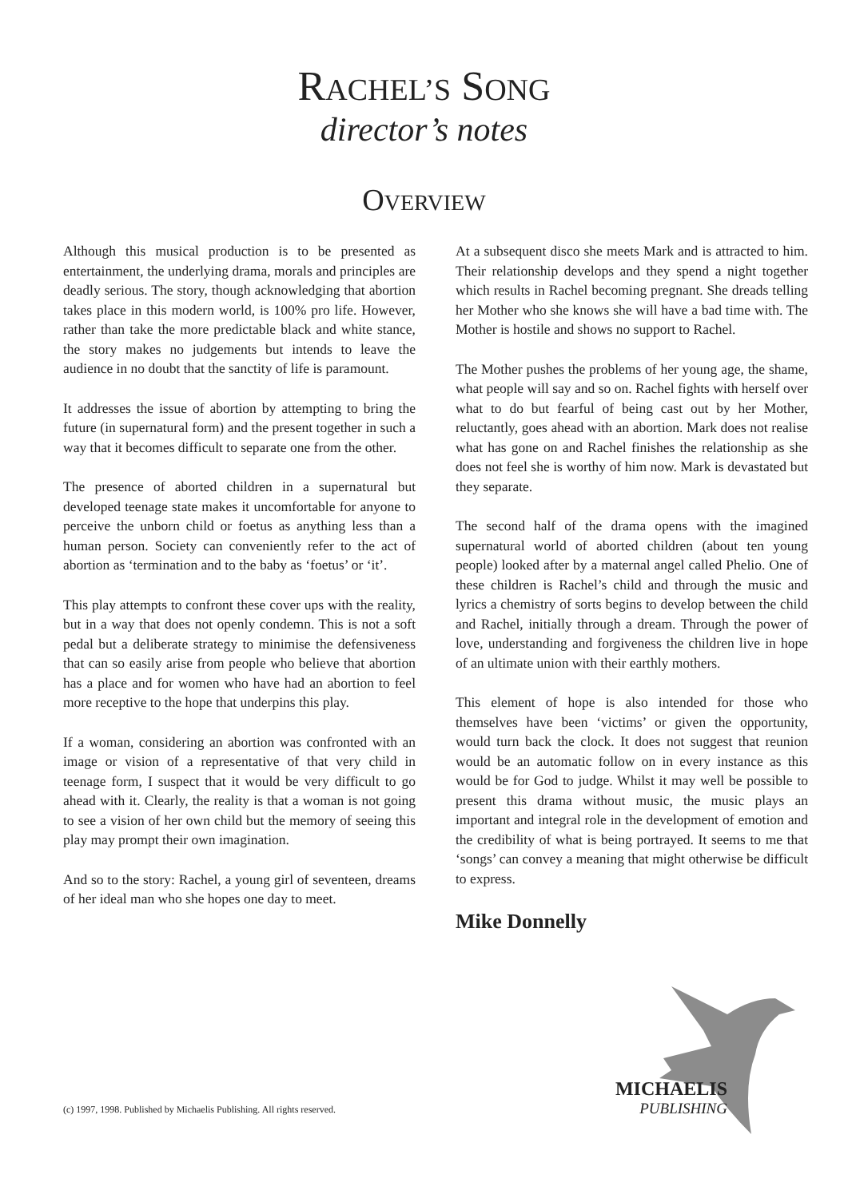RACHEL’S SONG
director’s notes
OVERVIEW
Although this musical production is to be presented as entertainment, the underlying drama, morals and principles are deadly serious. The story, though acknowledging that abortion takes place in this modern world, is 100% pro life. However, rather than take the more predictable black and white stance, the story makes no judgements but intends to leave the audience in no doubt that the sanctity of life is paramount.
It addresses the issue of abortion by attempting to bring the future (in supernatural form) and the present together in such a way that it becomes difficult to separate one from the other.
The presence of aborted children in a supernatural but developed teenage state makes it uncomfortable for anyone to perceive the unborn child or foetus as anything less than a human person. Society can conveniently refer to the act of abortion as ‘termination and to the baby as ‘foetus’ or ‘it’.
This play attempts to confront these cover ups with the reality, but in a way that does not openly condemn. This is not a soft pedal but a deliberate strategy to minimise the defensiveness that can so easily arise from people who believe that abortion has a place and for women who have had an abortion to feel more receptive to the hope that underpins this play.
If a woman, considering an abortion was confronted with an image or vision of a representative of that very child in teenage form, I suspect that it would be very difficult to go ahead with it. Clearly, the reality is that a woman is not going to see a vision of her own child but the memory of seeing this play may prompt their own imagination.
And so to the story: Rachel, a young girl of seventeen, dreams of her ideal man who she hopes one day to meet.
At a subsequent disco she meets Mark and is attracted to him. Their relationship develops and they spend a night together which results in Rachel becoming pregnant. She dreads telling her Mother who she knows she will have a bad time with. The Mother is hostile and shows no support to Rachel.
The Mother pushes the problems of her young age, the shame, what people will say and so on. Rachel fights with herself over what to do but fearful of being cast out by her Mother, reluctantly, goes ahead with an abortion. Mark does not realise what has gone on and Rachel finishes the relationship as she does not feel she is worthy of him now. Mark is devastated but they separate.
The second half of the drama opens with the imagined supernatural world of aborted children (about ten young people) looked after by a maternal angel called Phelio. One of these children is Rachel’s child and through the music and lyrics a chemistry of sorts begins to develop between the child and Rachel, initially through a dream. Through the power of love, understanding and forgiveness the children live in hope of an ultimate union with their earthly mothers.
This element of hope is also intended for those who themselves have been ‘victims’ or given the opportunity, would turn back the clock. It does not suggest that reunion would be an automatic follow on in every instance as this would be for God to judge. Whilst it may well be possible to present this drama without music, the music plays an important and integral role in the development of emotion and the credibility of what is being portrayed. It seems to me that ‘songs’ can convey a meaning that might otherwise be difficult to express.
Mike Donnelly
MICHAELIS
PUBLISHING
(c) 1997, 1998. Published by Michaelis Publishing. All rights reserved.